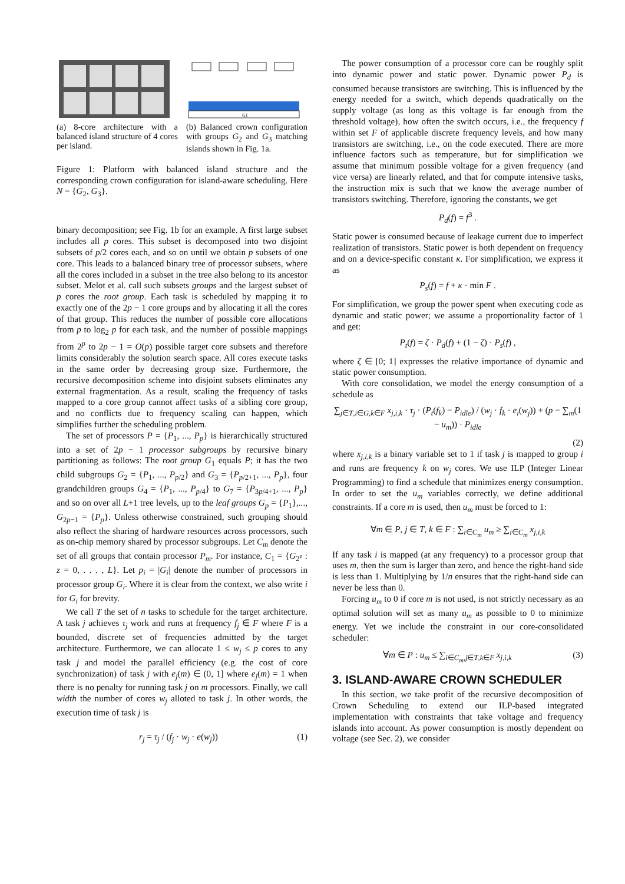(a) 8-core architecture with a balanced island structure of 4 cores per island.
G1
(b) Balanced crown configuration with groups G<sub>2</sub> and G<sub>3</sub> matching islands shown in Fig. 1a.
Figure 1: Platform with balanced island structure and the corresponding crown configuration for island-aware scheduling. Here N = {G<sub>2</sub>, G<sub>3</sub>}.
binary decomposition; see Fig. 1b for an example. A first large subset includes all p cores. This subset is decomposed into two disjoint subsets of p/2 cores each, and so on until we obtain p subsets of one core. This leads to a balanced binary tree of processor subsets, where all the cores included in a subset in the tree also belong to its ancestor subset. Melot et al. call such subsets groups and the largest subset of p cores the root group. Each task is scheduled by mapping it to exactly one of the 2p − 1 core groups and by allocating it all the cores of that group. This reduces the number of possible core allocations from p to log<sub>2</sub> p for each task, and the number of possible mappings from 2<sup>p</sup> to 2p − 1 = O(p) possible target core subsets and therefore limits considerably the solution search space. All cores execute tasks in the same order by decreasing group size. Furthermore, the recursive decomposition scheme into disjoint subsets eliminates any external fragmentation. As a result, scaling the frequency of tasks mapped to a core group cannot affect tasks of a sibling core group, and no conflicts due to frequency scaling can happen, which simplifies further the scheduling problem.
The set of processors P = {P<sub>1</sub>, ..., P<sub>p</sub>} is hierarchically structured into a set of 2p − 1 processor subgroups by recursive binary partitioning as follows: The root group G<sub>1</sub> equals P; it has the two child subgroups G<sub>2</sub> = {P<sub>1</sub>, ..., P<sub>p/2</sub>} and G<sub>3</sub> = {P<sub>p/2+1</sub>, ..., P<sub>p</sub>}, four grandchildren groups G<sub>4</sub> = {P<sub>1</sub>, ..., P<sub>p/4</sub>} to G<sub>7</sub> = {P<sub>3p/4+1</sub>, ..., P<sub>p</sub>} and so on over all L+1 tree levels, up to the leaf groups G<sub>p</sub> = {P<sub>1</sub>},..., G<sub>2p−1</sub> = {P<sub>p</sub>}. Unless otherwise constrained, such grouping should also reflect the sharing of hardware resources across processors, such as on-chip memory shared by processor subgroups. Let C<sub>m</sub> denote the set of all groups that contain processor P<sub>m</sub>. For instance, C<sub>1</sub> = {G<sub>2<sup>z</sup></sub> : z = 0, . . . , L}. Let p<sub>i</sub> = |G<sub>i</sub>| denote the number of processors in processor group G<sub>i</sub>. Where it is clear from the context, we also write i for G<sub>i</sub> for brevity.
We call T the set of n tasks to schedule for the target architecture. A task j achieves τ<sub>j</sub> work and runs at frequency f<sub>j</sub> ∈ F where F is a bounded, discrete set of frequencies admitted by the target architecture. Furthermore, we can allocate 1 ≤ w<sub>j</sub> ≤ p cores to any task j and model the parallel efficiency (e.g. the cost of core synchronization) of task j with e<sub>j</sub>(m) ∈ (0, 1] where e<sub>j</sub>(m) = 1 when there is no penalty for running task j on m processors. Finally, we call width the number of cores w<sub>j</sub> alloted to task j. In other words, the execution time of task j is
r<sub>j</sub> = τ<sub>j</sub> / (f<sub>j</sub> · w<sub>j</sub> · e(w<sub>j</sub>)) (1)
The power consumption of a processor core can be roughly split into dynamic power and static power. Dynamic power P<sub>d</sub> is consumed because transistors are switching. This is influenced by the energy needed for a switch, which depends quadratically on the supply voltage (as long as this voltage is far enough from the threshold voltage), how often the switch occurs, i.e., the frequency f within set F of applicable discrete frequency levels, and how many transistors are switching, i.e., on the code executed. There are more influence factors such as temperature, but for simplification we assume that minimum possible voltage for a given frequency (and vice versa) are linearly related, and that for compute intensive tasks, the instruction mix is such that we know the average number of transistors switching. Therefore, ignoring the constants, we get
P<sub>d</sub>(f) = f<sup>3</sup> .
Static power is consumed because of leakage current due to imperfect realization of transistors. Static power is both dependent on frequency and on a device-specific constant κ. For simplification, we express it as
P<sub>s</sub>(f) = f + κ · min F .
For simplification, we group the power spent when executing code as dynamic and static power; we assume a proportionality factor of 1 and get:
P<sub>t</sub>(f) = ζ · P<sub>d</sub>(f) + (1 − ζ) · P<sub>s</sub>(f) ,
where ζ ∈ [0; 1] expresses the relative importance of dynamic and static power consumption.
With core consolidation, we model the energy consumption of a schedule as
∑<sub>j∈T,i∈G,k∈F</sub> x<sub>j,i,k</sub> · τ<sub>j</sub> · (P<sub>t</sub>(f<sub>k</sub>) − P<sub>idle</sub>) / (w<sub>j</sub> · f<sub>k</sub> · e<sub>i</sub>(w<sub>j</sub>)) + (p − ∑<sub>m</sub>(1 − u<sub>m</sub>)) · P<sub>idle</sub>
(2)
where x<sub>j,i,k</sub> is a binary variable set to 1 if task j is mapped to group i and runs are frequency k on w<sub>j</sub> cores. We use ILP (Integer Linear Programming) to find a schedule that minimizes energy consumption. In order to set the u<sub>m</sub> variables correctly, we define additional constraints. If a core m is used, then u<sub>m</sub> must be forced to 1:
∀m ∈ P, j ∈ T, k ∈ F : ∑<sub>i∈C<sub>m</sub></sub> u<sub>m</sub> ≥ ∑<sub>i∈C<sub>m</sub></sub> x<sub>j,i,k</sub>
If any task i is mapped (at any frequency) to a processor group that uses m, then the sum is larger than zero, and hence the right-hand side is less than 1. Multiplying by 1/n ensures that the right-hand side can never be less than 0.
Forcing u<sub>m</sub> to 0 if core m is not used, is not strictly necessary as an optimal solution will set as many u<sub>m</sub> as possible to 0 to minimize energy. Yet we include the constraint in our core-consolidated scheduler:
∀m ∈ P : u<sub>m</sub> ≤ ∑<sub>i∈C<sub>m</sub>,j∈T,k∈F</sub> x<sub>j,i,k</sub> (3)
3. ISLAND-AWARE CROWN SCHEDULER
In this section, we take profit of the recursive decomposition of Crown Scheduling to extend our ILP-based integrated implementation with constraints that take voltage and frequency islands into account. As power consumption is mostly dependent on voltage (see Sec. 2), we consider